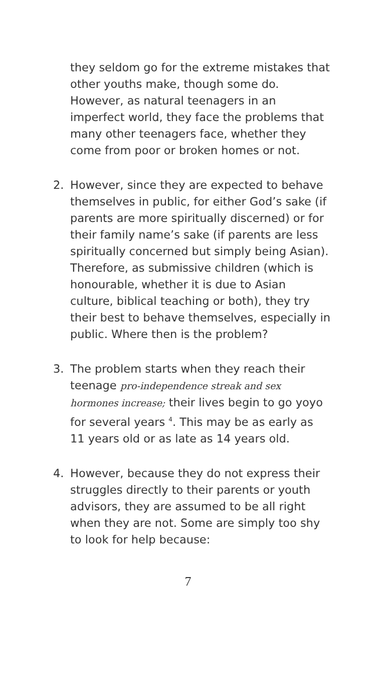they seldom go for the extreme mistakes that other youths make, though some do. However, as natural teenagers in an imperfect world, they face the problems that many other teenagers face, whether they come from poor or broken homes or not.
2. However, since they are expected to behave themselves in public, for either God’s sake (if parents are more spiritually discerned) or for their family name’s sake (if parents are less spiritually concerned but simply being Asian). Therefore, as submissive children (which is honourable, whether it is due to Asian culture, biblical teaching or both), they try their best to behave themselves, especially in public. Where then is the problem?
3. The problem starts when they reach their teenage pro-independence streak and sex hormones increase; their lives begin to go yoyo for several years <sup>4</sup>. This may be as early as 11 years old or as late as 14 years old.
4. However, because they do not express their struggles directly to their parents or youth advisors, they are assumed to be all right when they are not. Some are simply too shy to look for help because:
7